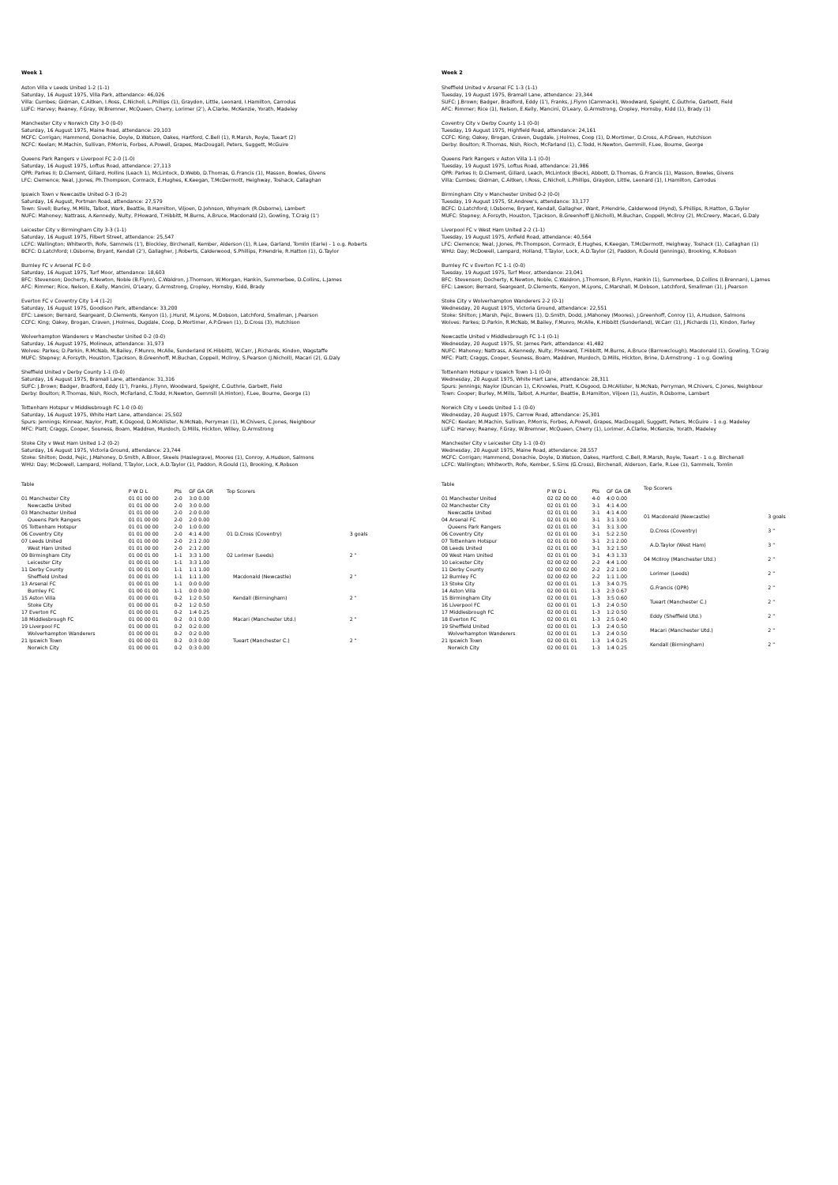Week 1
Aston Villa v Leeds United 1-2 (1-1)
Saturday, 16 August 1975, Villa Park, attendance: 46,026
Villa: Cumbes; Gidman, C.Aitken, I.Ross, C.Nicholl, L.Phillips (1), Graydon, Little, Leonard, I.Hamilton, Carrodus
LUFC: Harvey; Reaney, F.Gray, W.Bremner, McQueen, Cherry, Lorimer (2'), A.Clarke, McKenzie, Yorath, Madeley
Manchester City v Norwich City 3-0 (0-0)
Saturday, 16 August 1975, Maine Road, attendance: 29,103
MCFC: Corrigan; Hammond, Donachie, Doyle, D.Watson, Oakes, Hartford, C.Bell (1), R.Marsh, Royle, Tueart (2)
NCFC: Keelan; M.Machin, Sullivan, P.Morris, Forbes, A.Powell, Grapes, MacDougall, Peters, Suggett, McGuire
Queens Park Rangers v Liverpool FC 2-0 (1-0)
Saturday, 16 August 1975, Loftus Road, attendance: 27,113
QPR: Parkes II; D.Clement, Gillard, Hollins (Leach 1), McLintock, D.Webb, D.Thomas, G.Francis (1), Masson, Bowles, Givens
LFC: Clemence; Neal, J.Jones, Ph.Thompson, Cormack, E.Hughes, K.Keegan, T.McDermott, Heighway, Toshack, Callaghan
Ipswich Town v Newcastle United 0-3 (0-2)
Saturday, 16 August, Portman Road, attendance: 27,579
Town: Sivell; Burley, M.Mills, Talbot, Wark, Beattie, B.Hamilton, Viljoen, D.Johnson, Whymark (R.Osborne), Lambert
NUFC: Mahoney; Nattrass, A.Kennedy, Nulty, P.Howard, T.Hibbitt, M.Burns, A.Bruce, Macdonald (2), Gowling, T.Craig (1')
Leicester City v Birmingham City 3-3 (1-1)
Saturday, 16 August 1975, Filbert Street, attendance: 25,547
LCFC: Wallington; Whitworth, Rofe, Sammels (1'), Blockley, Birchenall, Kember, Alderson (1), R.Lee, Garland, Tomlin (Earle) - 1 o.g. Roberts
BCFC: D.Latchford; I.Osborne, Bryant, Kendall (2'), Gallagher, J.Roberts, Calderwood, S.Phillips, P.Hendrie, R.Hatton (1), G.Taylor
Burnley FC v Arsenal FC 0-0
Saturday, 16 August 1975, Turf Moor, attendance: 18,603
BFC: Stevenson; Docherty, K.Newton, Noble (B.Flynn), C.Waldron, J.Thomson, W.Morgan, Hankin, Summerbee, D.Collins, L.James
AFC: Rimmer; Rice, Nelson, E.Kelly, Mancini, O'Leary, G.Armstrong, Cropley, Hornsby, Kidd, Brady
Everton FC v Coventry City 1-4 (1-2)
Saturday, 16 August 1975, Goodison Park, attendance: 33,200
EFC: Lawson; Bernard, Seargeant, D.Clements, Kenyon (1), J.Hurst, M.Lyons, M.Dobson, Latchford, Smallman, J.Pearson
CCFC: King; Oakey, Brogan, Craven, J.Holmes, Dugdale, Coop, D.Mortimer, A.P.Green (1), D.Cross (3), Hutchison
Wolverhampton Wanderers v Manchester United 0-2 (0-0)
Saturday, 16 August 1975, Molineux, attendance: 31,973
Wolves: Parkes; D.Parkin, R.McNab, M.Bailey, F.Munro, McAlle, Sunderland (K.Hibbitt), W.Carr, J.Richards, Kindon, Wagstaffe
MUFC: Stepney; A.Forsyth, Houston, T.Jackson, B.Greenhoff, M.Buchan, Coppell, McIlroy, S.Pearson (J.Nicholl), Macari (2), G.Daly
Sheffield United v Derby County 1-1 (0-0)
Saturday, 16 August 1975, Bramall Lane, attendance: 31,316
SUFC: J.Brown; Badger, Bradford, Eddy (1'), Franks, J.Flynn, Woodward, Speight, C.Guthrie, Garbett, Field
Derby: Boulton; R.Thomas, Nish, Rioch, McFarland, C.Todd, H.Newton, Gemmill (A.Hinton), F.Lee, Bourne, George (1)
Tottenham Hotspur v Middlesbrough FC 1-0 (0-0)
Saturday, 16 August 1975, White Hart Lane, attendance: 25,502
Spurs: Jennings; Kinnear, Naylor, Pratt, K.Osgood, D.McAllister, N.McNab, Perryman (1), M.Chivers, C.Jones, Neighbour
MFC: Platt; Craggs, Cooper, Souness, Boam, Maddren, Murdoch, D.Mills, Hickton, Willey, D.Armstrong
Stoke City v West Ham United 1-2 (0-2)
Saturday, 16 August 1975, Victoria Ground, attendance: 23,744
Stoke: Shilton; Dodd, Pejic, J.Mahoney, D.Smith, A.Bloor, Skeels (Haslegrave), Moores (1), Conroy, A.Hudson, Salmons
WHU: Day; McDowell, Lampard, Holland, T.Taylor, Lock, A.D.Taylor (1), Paddon, R.Gould (1), Brooking, K.Robson
| Table | | | |
| | P W D L | Pts | GF GA GR |
| 01 Manchester City | 01 01 00 00 | 2-0 | 3:0 0.00 |
| Newcastle United | 01 01 00 00 | 2-0 | 3:0 0.00 |
| 03 Manchester United | 01 01 00 00 | 2-0 | 2:0 0.00 |
| Queens Park Rangers | 01 01 00 00 | 2-0 | 2:0 0.00 |
| 05 Tottenham Hotspur | 01 01 00 00 | 2-0 | 1:0 0.00 |
| 06 Coventry City | 01 01 00 00 | 2-0 | 4:1 4.00 |
| 07 Leeds United | 01 01 00 00 | 2-0 | 2:1 2.00 |
| West Ham United | 01 01 00 00 | 2-0 | 2:1 2.00 |
| 09 Birmingham City | 01 00 01 00 | 1-1 | 3:3 1.00 |
| Leicester City | 01 00 01 00 | 1-1 | 3:3 1.00 |
| 11 Derby County | 01 00 01 00 | 1-1 | 1:1 1.00 |
| Sheffield United | 01 00 01 00 | 1-1 | 1:1 1.00 |
| 13 Arsenal FC | 01 00 01 00 | 1-1 | 0:0 0.00 |
| Burnley FC | 01 00 01 00 | 1-1 | 0:0 0.00 |
| 15 Aston Villa | 01 00 00 01 | 0-2 | 1:2 0.50 |
| Stoke City | 01 00 00 01 | 0-2 | 1:2 0.50 |
| 17 Everton FC | 01 00 00 01 | 0-2 | 1:4 0.25 |
| 18 Middlesbrough FC | 01 00 00 01 | 0-2 | 0:1 0.00 |
| 19 Liverpool FC | 01 00 00 01 | 0-2 | 0:2 0.00 |
| Wolverhampton Wanderers | 01 00 00 01 | 0-2 | 0:2 0.00 |
| 21 Ipswich Town | 01 00 00 01 | 0-2 | 0:3 0.00 |
| Norwich City | 01 00 00 01 | 0-2 | 0:3 0.00 |
| Top Scorers | |
| 01 D.Cross (Coventry) | 3 goals |
| 02 Lorimer (Leeds) | 2 " |
| Macdonald (Newcastle) | 2 " |
| Kendall (Birmingham) | 2 " |
| Macari (Manchester Utd.) | 2 " |
| Tueart (Manchester C.) | 2 " |
Week 2
Sheffield United v Arsenal FC 1-3 (1-1)
Tuesday, 19 August 1975, Bramall Lane, attendance: 23,344
SUFC: J.Brown; Badger, Bradford, Eddy (1'), Franks, J.Flynn (Cammack), Woodward, Speight, C.Guthrie, Garbett, Field
AFC: Rimmer; Rice (1), Nelson, E.Kelly, Mancini, O'Leary, G.Armstrong, Cropley, Hornsby, Kidd (1), Brady (1)
Coventry City v Derby County 1-1 (0-0)
Tuesday, 19 August 1975, Highfield Road, attendance: 24,161
CCFC: King; Oakey, Brogan, Craven, Dugdale, J.Holmes, Coop (1), D.Mortimer, D.Cross, A.P.Green, Hutchison
Derby: Boulton; R.Thomas, Nish, Rioch, McFarland (1), C.Todd, H.Newton, Gemmill, F.Lee, Bourne, George
Queens Park Rangers v Aston Villa 1-1 (0-0)
Tuesday, 19 August 1975, Loftus Road, attendance: 21,986
QPR: Parkes II; D.Clement, Gillard, Leach, McLintock (Beck), Abbott, D.Thomas, G.Francis (1), Masson, Bowles, Givens
Villa: Cumbes; Gidman, C.Aitken, I.Ross, C.Nicholl, L.Phillips, Graydon, Little, Leonard (1), I.Hamilton, Carrodus
Birmingham City v Manchester United 0-2 (0-0)
Tuesday, 19 August 1975, St.Andrew's, attendance: 33,177
BCFC: D.Latchford; I.Osborne, Bryant, Kendall, Gallagher, Want, P.Hendrie, Calderwood (Hynd), S.Phillips, R.Hatton, G.Taylor
MUFC: Stepney; A.Forsyth, Houston, T.Jackson, B.Greenhoff (J.Nicholl), M.Buchan, Coppell, McIlroy (2), McCreery, Macari, G.Daly
Liverpool FC v West Ham United 2-2 (1-1)
Tuesday, 19 August 1975, Anfield Road, attendance: 40,564
LFC: Clemence; Neal, J.Jones, Ph.Thompson, Cormack, E.Hughes, K.Keegan, T.McDermott, Heighway, Toshack (1), Callaghan (1)
WHU: Day; McDowell, Lampard, Holland, T.Taylor, Lock, A.D.Taylor (2), Paddon, R.Gould (Jennings), Brooking, K.Robson
Burnley FC v Everton FC 1-1 (0-0)
Tuesday, 19 August 1975, Turf Moor, attendance: 23,041
BFC: Stevenson; Docherty, K.Newton, Noble, C.Waldron, J.Thomson, B.Flynn, Hankin (1), Summerbee, D.Collins (I.Brennan), L.James
EFC: Lawson; Bernard, Seargeant, D.Clements, Kenyon, M.Lyons, C.Marshall, M.Dobson, Latchford, Smallman (1), J.Pearson
Stoke City v Wolverhampton Wanderers 2-2 (0-1)
Wednesday, 20 August 1975, Victoria Ground, attendance: 22,551
Stoke: Shilton; J.Marsh, Pejic, Bowers (1), D.Smith, Dodd, J.Mahoney (Moores), J.Greenhoff, Conroy (1), A.Hudson, Salmons
Wolves: Parkes; D.Parkin, R.McNab, M.Bailey, F.Munro, McAlle, K.Hibbitt (Sunderland), W.Carr (1), J.Richards (1), Kindon, Farley
Newcastle United v Middlesbrough FC 1-1 (0-1)
Wednesday, 20 August 1975, St. James Park, attendance: 41,482
NUFC: Mahoney; Nattrass, A.Kennedy, Nulty, P.Howard, T.Hibbitt, M.Burns, A.Bruce (Barrowclough), Macdonald (1), Gowling, T.Craig
MFC: Platt; Craggs, Cooper, Souness, Boam, Maddren, Murdoch, D.Mills, Hickton, Brine, D.Armstrong - 1 o.g. Gowling
Tottenham Hotspur v Ipswich Town 1-1 (0-0)
Wednesday, 20 August 1975, White Hart Lane, attendance: 28,311
Spurs: Jennings; Naylor (Duncan 1), C.Knowles, Pratt, K.Osgood, D.McAllister, N.McNab, Perryman, M.Chivers, C.Jones, Neighbour
Town: Cooper; Burley, M.Mills, Talbot, A.Hunter, Beattie, B.Hamilton, Viljoen (1), Austin, R.Osborne, Lambert
Norwich City v Leeds United 1-1 (0-0)
Wednesday, 20 August 1975, Carrow Road, attendance: 25,301
NCFC: Keelan; M.Machin, Sullivan, P.Morris, Forbes, A.Powell, Grapes, MacDougall, Suggett, Peters, McGuire - 1 o.g. Madeley
LUFC: Harvey; Reaney, F.Gray, W.Bremner, McQueen, Cherry (1), Lorimer, A.Clarke, McKenzie, Yorath, Madeley
Manchester City v Leicester City 1-1 (0-0)
Wednesday, 20 August 1975, Maine Road, attendance: 28.557
MCFC: Corrigan; Hammond, Donachie, Doyle, D.Watson, Oakes, Hartford, C.Bell, R.Marsh, Royle, Tueart - 1 o.g. Birchenall
LCFC: Wallington; Whitworth, Rofe, Kember, S.Sims (G.Cross), Birchenall, Alderson, Earle, R.Lee (1), Sammels, Tomlin
| Table | | | |
| | P W D L | Pts | GF GA GR |
| 01 Manchester United | 02 02 00 00 | 4-0 | 4:0 0.00 |
| 02 Manchester City | 02 01 01 00 | 3-1 | 4:1 4.00 |
| Newcastle United | 02 01 01 00 | 3-1 | 4:1 4.00 |
| 04 Arsenal FC | 02 01 01 00 | 3-1 | 3:1 3.00 |
| Queens Park Rangers | 02 01 01 00 | 3-1 | 3:1 3.00 |
| 06 Coventry City | 02 01 01 00 | 3-1 | 5:2 2.50 |
| 07 Tottenham Hotspur | 02 01 01 00 | 3-1 | 2:1 2.00 |
| 08 Leeds United | 02 01 01 00 | 3-1 | 3:2 1.50 |
| 09 West Ham United | 02 01 01 00 | 3-1 | 4:3 1.33 |
| 10 Leicester City | 02 00 02 00 | 2-2 | 4:4 1.00 |
| 11 Derby County | 02 00 02 00 | 2-2 | 2:2 1.00 |
| 12 Burnley FC | 02 00 02 00 | 2-2 | 1:1 1.00 |
| 13 Stoke City | 02 00 01 01 | 1-3 | 3:4 0.75 |
| 14 Aston Villa | 02 00 01 01 | 1-3 | 2:3 0.67 |
| 15 Birmingham City | 02 00 01 01 | 1-3 | 3:5 0.60 |
| 16 Liverpool FC | 02 00 01 01 | 1-3 | 2:4 0.50 |
| 17 Middlesbrough FC | 02 00 01 01 | 1-3 | 1:2 0.50 |
| 18 Everton FC | 02 00 01 01 | 1-3 | 2:5 0.40 |
| 19 Sheffield United | 02 00 01 01 | 1-3 | 2:4 0.50 |
| Wolverhampton Wanderers | 02 00 01 01 | 1-3 | 2:4 0.50 |
| 21 Ipswich Town | 02 00 01 01 | 1-3 | 1:4 0.25 |
| Norwich City | 02 00 01 01 | 1-3 | 1:4 0.25 |
| Top Scorers | |
| 01 Macdonald (Newcastle) | 3 goals |
| D.Cross (Coventry) | 3 " |
| A.D.Taylor (West Ham) | 3 " |
| 04 McIlroy (Manchester Utd.) | 2 " |
| Lorimer (Leeds) | 2 " |
| G.Francis (QPR) | 2 " |
| Tueart (Manchester C.) | 2 " |
| Eddy (Sheffield Utd.) | 2 " |
| Macari (Manchester Utd.) | 2 " |
| Kendall (Birmingham) | 2 " |